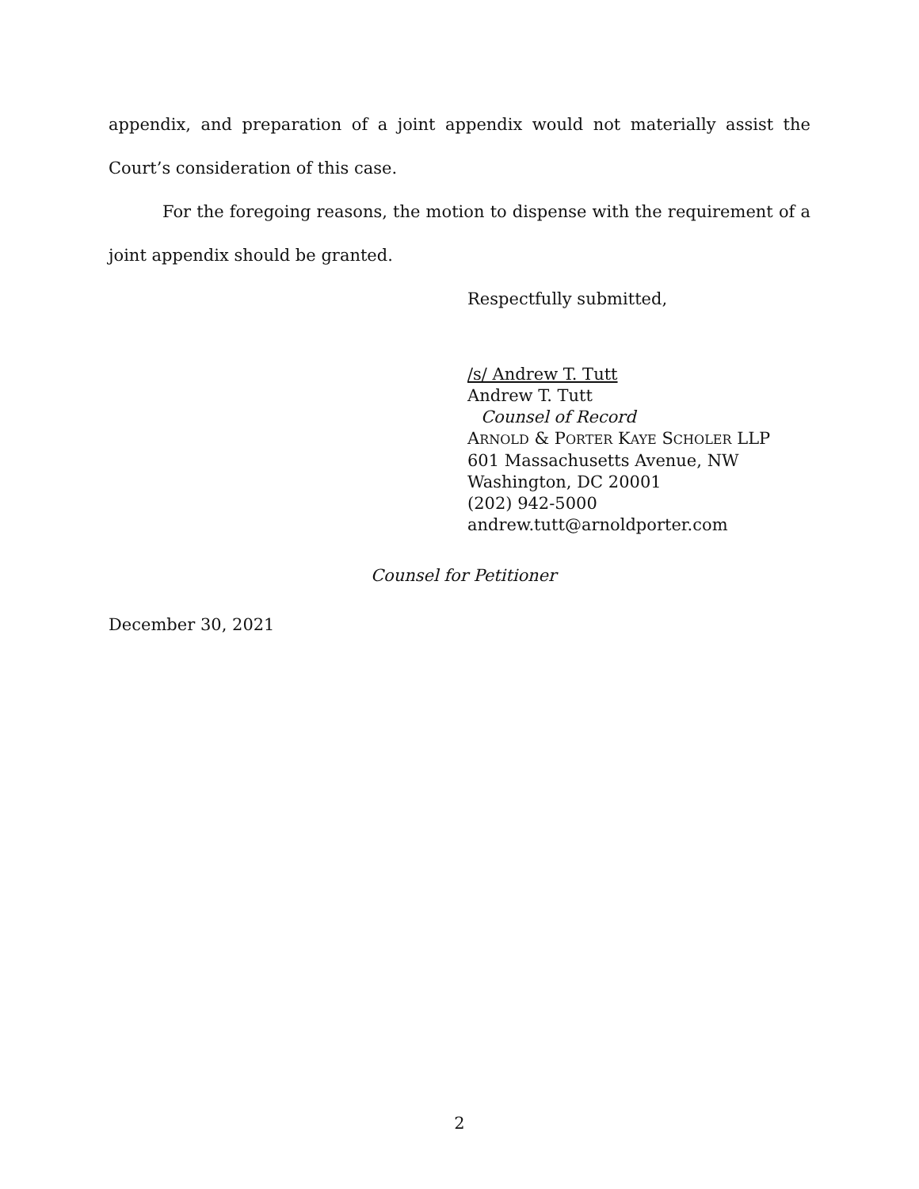appendix, and preparation of a joint appendix would not materially assist the Court’s consideration of this case.
For the foregoing reasons, the motion to dispense with the requirement of a joint appendix should be granted.
Respectfully submitted,
/s/ Andrew T. Tutt
Andrew T. Tutt
Counsel of Record
ARNOLD & PORTER KAYE SCHOLER LLP
601 Massachusetts Avenue, NW
Washington, DC 20001
(202) 942-5000
andrew.tutt@arnoldporter.com
Counsel for Petitioner
December 30, 2021
2